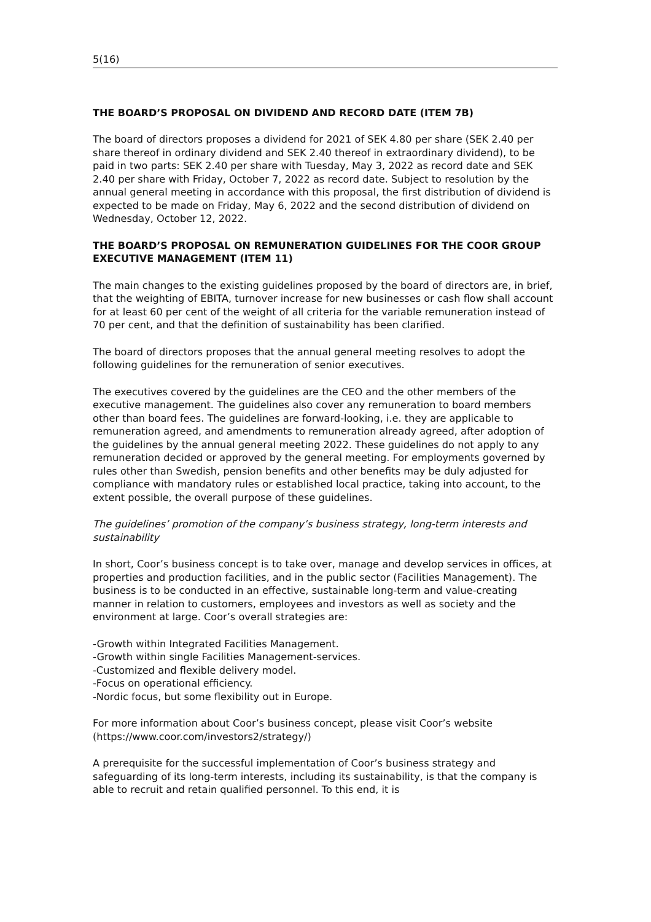5(16)
THE BOARD’S PROPOSAL ON DIVIDEND AND RECORD DATE (ITEM 7B)
The board of directors proposes a dividend for 2021 of SEK 4.80 per share (SEK 2.40 per share thereof in ordinary dividend and SEK 2.40 thereof in extraordinary dividend), to be paid in two parts: SEK 2.40 per share with Tuesday, May 3, 2022 as record date and SEK 2.40 per share with Friday, October 7, 2022 as record date. Subject to resolution by the annual general meeting in accordance with this proposal, the first distribution of dividend is expected to be made on Friday, May 6, 2022 and the second distribution of dividend on Wednesday, October 12, 2022.
THE BOARD’S PROPOSAL ON REMUNERATION GUIDELINES FOR THE COOR GROUP EXECUTIVE MANAGEMENT (ITEM 11)
The main changes to the existing guidelines proposed by the board of directors are, in brief, that the weighting of EBITA, turnover increase for new businesses or cash flow shall account for at least 60 per cent of the weight of all criteria for the variable remuneration instead of 70 per cent, and that the definition of sustainability has been clarified.
The board of directors proposes that the annual general meeting resolves to adopt the following guidelines for the remuneration of senior executives.
The executives covered by the guidelines are the CEO and the other members of the executive management. The guidelines also cover any remuneration to board members other than board fees. The guidelines are forward-looking, i.e. they are applicable to remuneration agreed, and amendments to remuneration already agreed, after adoption of the guidelines by the annual general meeting 2022. These guidelines do not apply to any remuneration decided or approved by the general meeting. For employments governed by rules other than Swedish, pension benefits and other benefits may be duly adjusted for compliance with mandatory rules or established local practice, taking into account, to the extent possible, the overall purpose of these guidelines.
The guidelines’ promotion of the company’s business strategy, long-term interests and sustainability
In short, Coor’s business concept is to take over, manage and develop services in offices, at properties and production facilities, and in the public sector (Facilities Management). The business is to be conducted in an effective, sustainable long-term and value-creating manner in relation to customers, employees and investors as well as society and the environment at large. Coor’s overall strategies are:
-Growth within Integrated Facilities Management.
-Growth within single Facilities Management-services.
-Customized and flexible delivery model.
-Focus on operational efficiency.
-Nordic focus, but some flexibility out in Europe.
For more information about Coor’s business concept, please visit Coor’s website (https://www.coor.com/investors2/strategy/)
A prerequisite for the successful implementation of Coor’s business strategy and safeguarding of its long-term interests, including its sustainability, is that the company is able to recruit and retain qualified personnel. To this end, it is